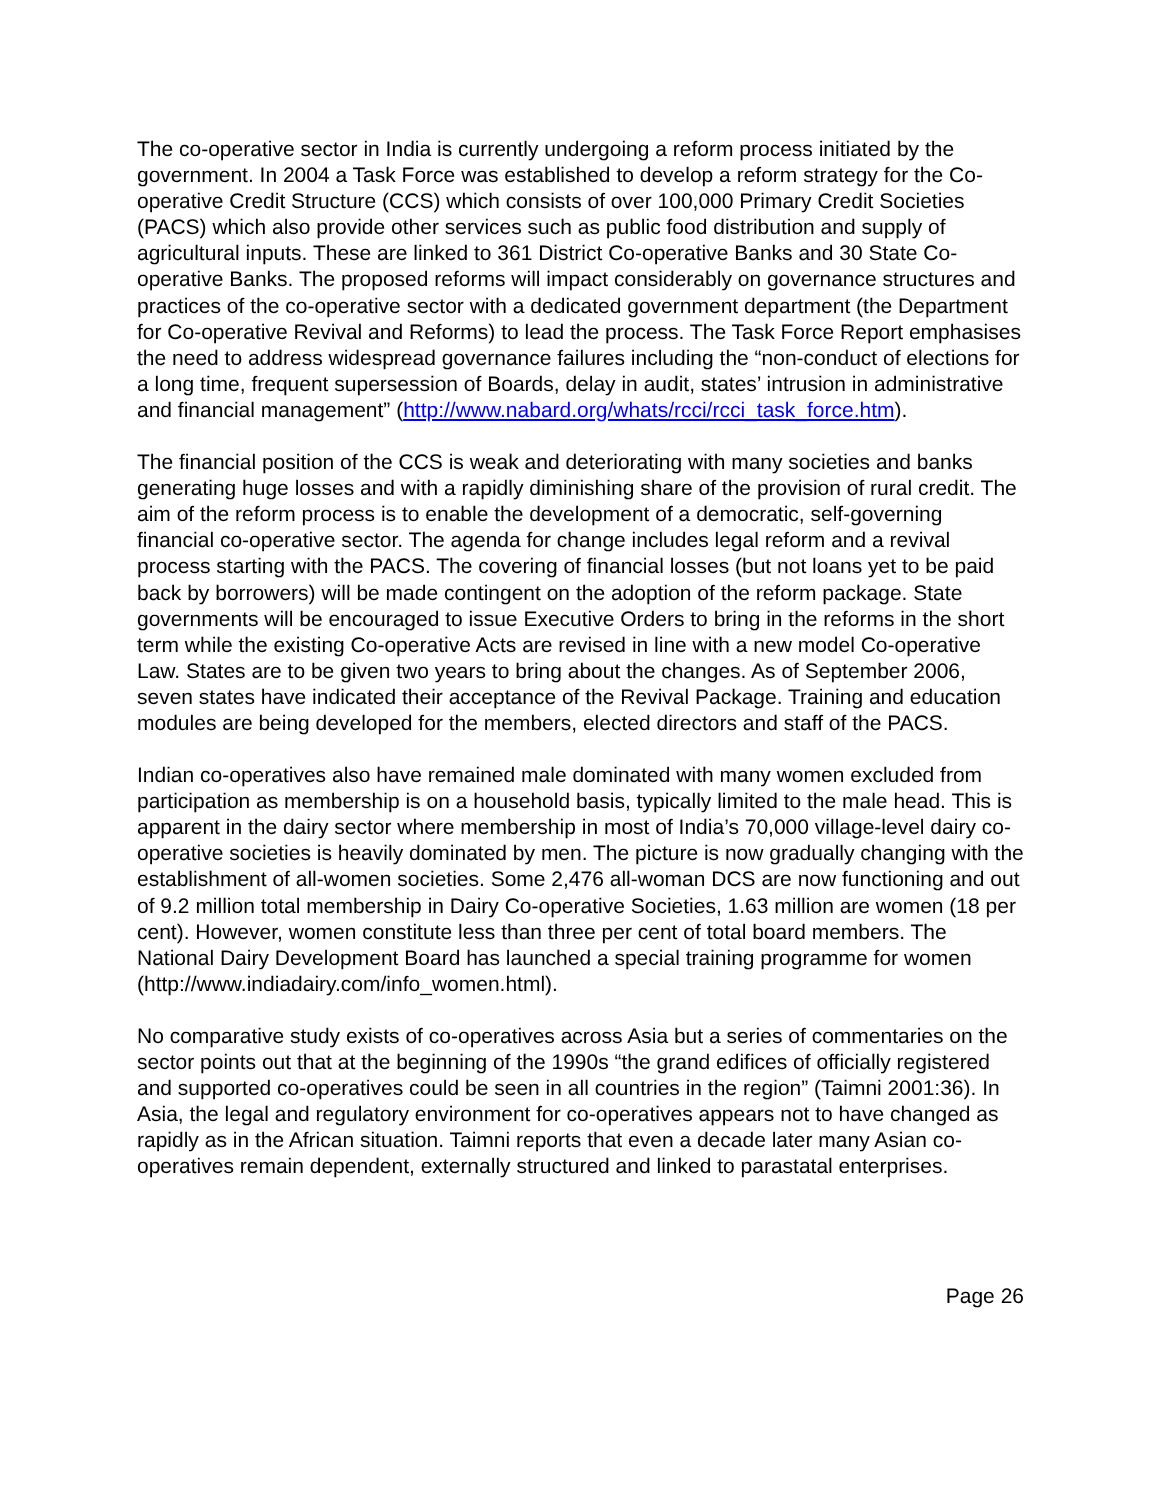The co-operative sector in India is currently undergoing a reform process initiated by the government. In 2004 a Task Force was established to develop a reform strategy for the Co-operative Credit Structure (CCS) which consists of over 100,000 Primary Credit Societies (PACS) which also provide other services such as public food distribution and supply of agricultural inputs. These are linked to 361 District Co-operative Banks and 30 State Co-operative Banks. The proposed reforms will impact considerably on governance structures and practices of the co-operative sector with a dedicated government department (the Department for Co-operative Revival and Reforms) to lead the process. The Task Force Report emphasises the need to address widespread governance failures including the “non-conduct of elections for a long time, frequent supersession of Boards, delay in audit, states’ intrusion in administrative and financial management” (http://www.nabard.org/whats/rcci/rcci_task_force.htm).
The financial position of the CCS is weak and deteriorating with many societies and banks generating huge losses and with a rapidly diminishing share of the provision of rural credit. The aim of the reform process is to enable the development of a democratic, self-governing financial co-operative sector. The agenda for change includes legal reform and a revival process starting with the PACS. The covering of financial losses (but not loans yet to be paid back by borrowers) will be made contingent on the adoption of the reform package. State governments will be encouraged to issue Executive Orders to bring in the reforms in the short term while the existing Co-operative Acts are revised in line with a new model Co-operative Law. States are to be given two years to bring about the changes. As of September 2006, seven states have indicated their acceptance of the Revival Package. Training and education modules are being developed for the members, elected directors and staff of the PACS.
Indian co-operatives also have remained male dominated with many women excluded from participation as membership is on a household basis, typically limited to the male head. This is apparent in the dairy sector where membership in most of India’s 70,000 village-level dairy co-operative societies is heavily dominated by men. The picture is now gradually changing with the establishment of all-women societies. Some 2,476 all-woman DCS are now functioning and out of 9.2 million total membership in Dairy Co-operative Societies, 1.63 million are women (18 per cent). However, women constitute less than three per cent of total board members. The National Dairy Development Board has launched a special training programme for women (http://www.indiadairy.com/info_women.html).
No comparative study exists of co-operatives across Asia but a series of commentaries on the sector points out that at the beginning of the 1990s “the grand edifices of officially registered and supported co-operatives could be seen in all countries in the region” (Taimni 2001:36). In Asia, the legal and regulatory environment for co-operatives appears not to have changed as rapidly as in the African situation. Taimni reports that even a decade later many Asian co-operatives remain dependent, externally structured and linked to parastatal enterprises.
Page 26